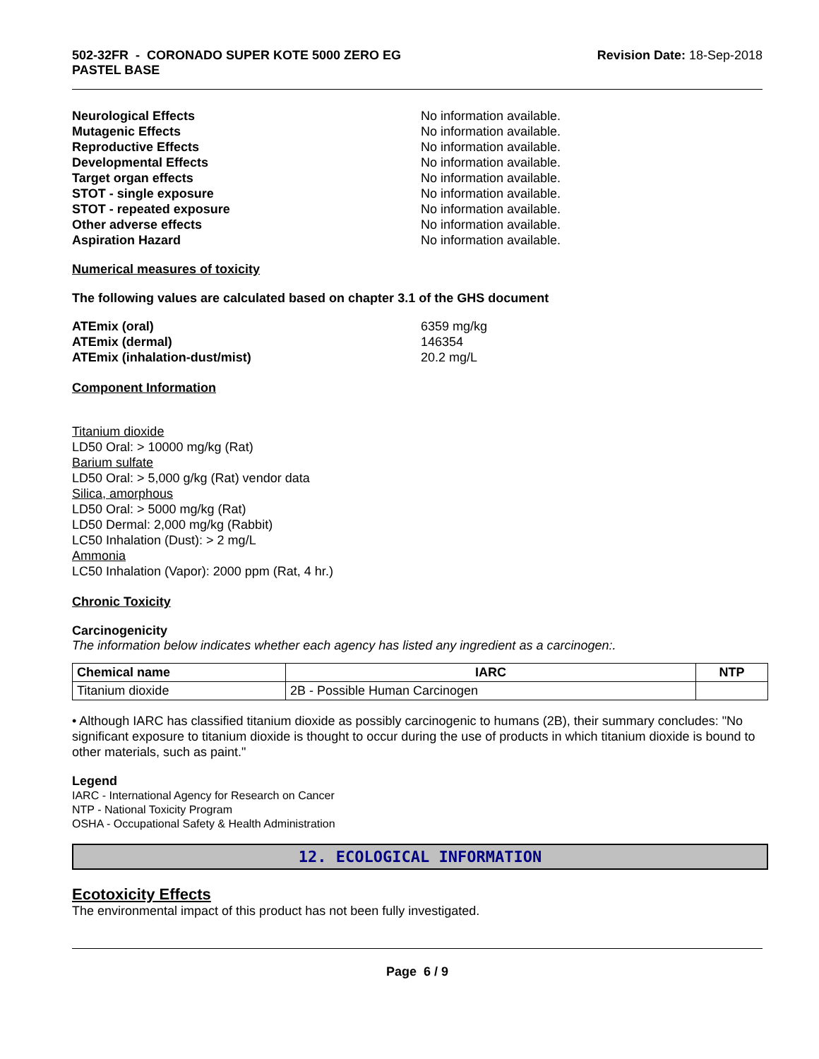502-32FR - CORONADO SUPER KOTE 5000 ZERO EG
PASTEL BASE
Revision Date: 18-Sep-2018
Neurological Effects No information available.
Mutagenic Effects No information available.
Reproductive Effects No information available.
Developmental Effects No information available.
Target organ effects No information available.
STOT - single exposure No information available.
STOT - repeated exposure No information available.
Other adverse effects No information available.
Aspiration Hazard No information available.
Numerical measures of toxicity
The following values are calculated based on chapter 3.1 of the GHS document
ATEmix (oral) 6359 mg/kg
ATEmix (dermal) 146354
ATEmix (inhalation-dust/mist) 20.2 mg/L
Component Information
Titanium dioxide
LD50 Oral: > 10000 mg/kg (Rat)
Barium sulfate
LD50 Oral: > 5,000 g/kg (Rat) vendor data
Silica, amorphous
LD50 Oral: > 5000 mg/kg (Rat)
LD50 Dermal: 2,000 mg/kg (Rabbit)
LC50 Inhalation (Dust): > 2 mg/L
Ammonia
LC50 Inhalation (Vapor): 2000 ppm (Rat, 4 hr.)
Chronic Toxicity
Carcinogenicity
The information below indicates whether each agency has listed any ingredient as a carcinogen:.
| Chemical name | IARC | NTP |
| --- | --- | --- |
| Titanium dioxide | 2B - Possible Human Carcinogen | |
• Although IARC has classified titanium dioxide as possibly carcinogenic to humans (2B), their summary concludes: "No significant exposure to titanium dioxide is thought to occur during the use of products in which titanium dioxide is bound to other materials, such as paint."
Legend
IARC - International Agency for Research on Cancer
NTP - National Toxicity Program
OSHA - Occupational Safety & Health Administration
12. ECOLOGICAL INFORMATION
Ecotoxicity Effects
The environmental impact of this product has not been fully investigated.
Page 6 / 9